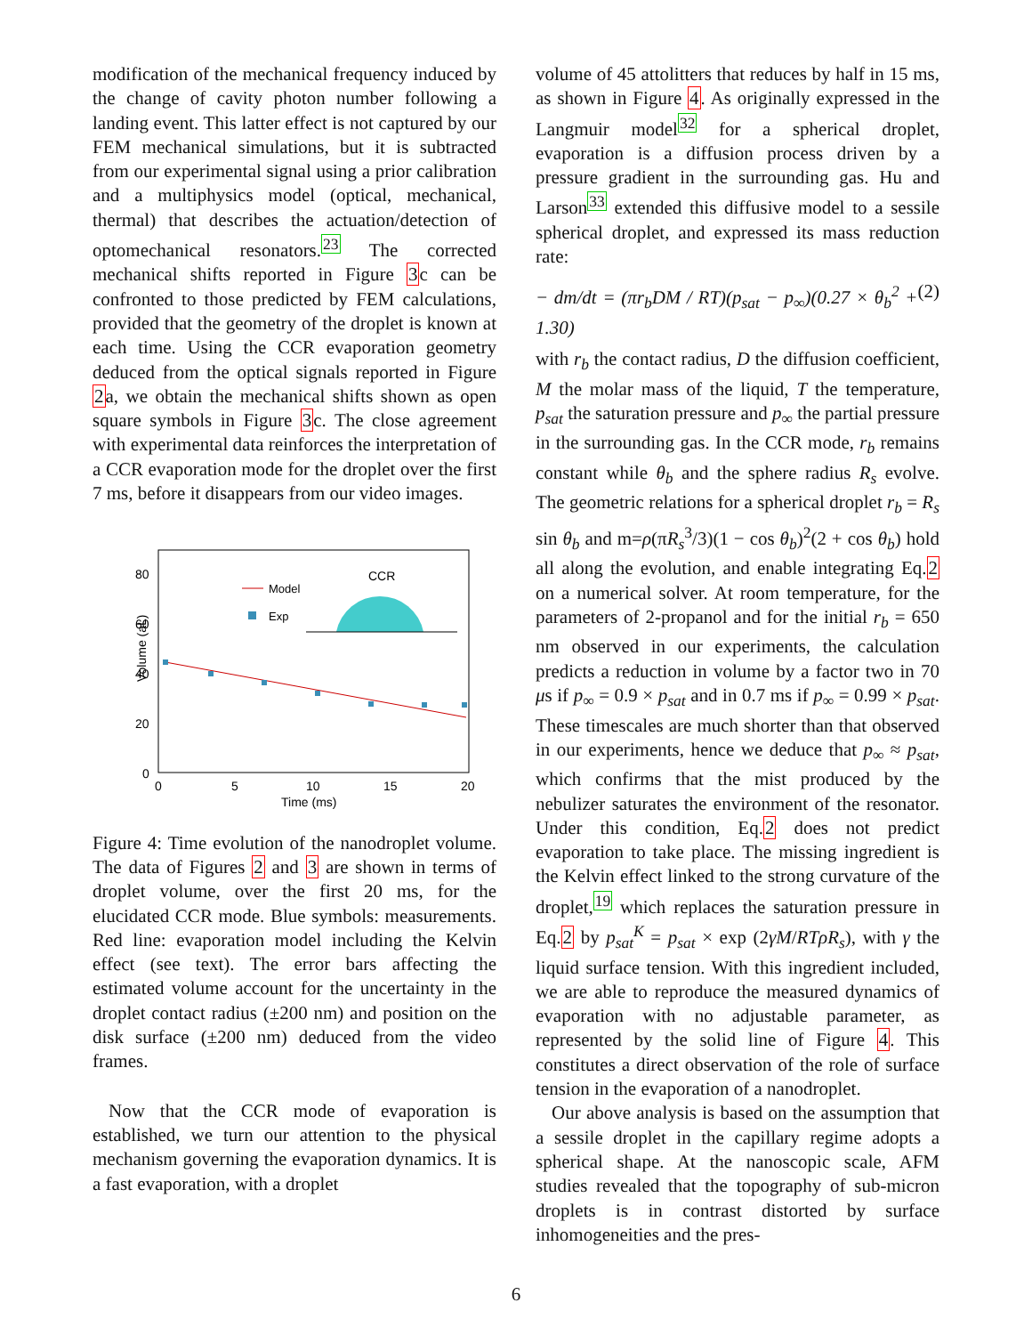modification of the mechanical frequency induced by the change of cavity photon number following a landing event. This latter effect is not captured by our FEM mechanical simulations, but it is subtracted from our experimental signal using a prior calibration and a multiphysics model (optical, mechanical, thermal) that describes the actuation/detection of optomechanical resonators.<sup>23</sup> The corrected mechanical shifts reported in Figure 3c can be confronted to those predicted by FEM calculations, provided that the geometry of the droplet is known at each time. Using the CCR evaporation geometry deduced from the optical signals reported in Figure 2a, we obtain the mechanical shifts shown as open square symbols in Figure 3c. The close agreement with experimental data reinforces the interpretation of a CCR evaporation mode for the droplet over the first 7 ms, before it disappears from our video images.
Volume (aL)
80
60
40
20
0
0
5
10
15
20
Time (ms)
Model
Exp
CCR
Figure 4: Time evolution of the nanodroplet volume. The data of Figures 2 and 3 are shown in terms of droplet volume, over the first 20 ms, for the elucidated CCR mode. Blue symbols: measurements. Red line: evaporation model including the Kelvin effect (see text). The error bars affecting the estimated volume account for the uncertainty in the droplet contact radius (±200 nm) and position on the disk surface (±200 nm) deduced from the video frames.
Now that the CCR mode of evaporation is established, we turn our attention to the physical mechanism governing the evaporation dynamics. It is a fast evaporation, with a droplet
volume of 45 attolitters that reduces by half in 15 ms, as shown in Figure 4. As originally expressed in the Langmuir model<sup>32</sup> for a spherical droplet, evaporation is a diffusion process driven by a pressure gradient in the surrounding gas. Hu and Larson<sup>33</sup> extended this diffusive model to a sessile spherical droplet, and expressed its mass reduction rate:
− dm/dt = (πr<sub>b</sub>DM / RT)(p<sub>sat</sub> − p<sub>∞</sub>)(0.27 × θ<sub>b</sub><sup>2</sup> + 1.30) (2)
with r<sub>b</sub> the contact radius, D the diffusion coefficient, M the molar mass of the liquid, T the temperature, p<sub>sat</sub> the saturation pressure and p<sub>∞</sub> the partial pressure in the surrounding gas. In the CCR mode, r<sub>b</sub> remains constant while θ<sub>b</sub> and the sphere radius R<sub>s</sub> evolve. The geometric relations for a spherical droplet r<sub>b</sub> = R<sub>s</sub> sin θ<sub>b</sub> and m=ρ(πR<sub>s</sub><sup>3</sup>/3)(1 − cos θ<sub>b</sub>)<sup>2</sup>(2 + cos θ<sub>b</sub>) hold all along the evolution, and enable integrating Eq.2 on a numerical solver. At room temperature, for the parameters of 2-propanol and for the initial r<sub>b</sub> = 650 nm observed in our experiments, the calculation predicts a reduction in volume by a factor two in 70 μs if p<sub>∞</sub> = 0.9 × p<sub>sat</sub> and in 0.7 ms if p<sub>∞</sub> = 0.99 × p<sub>sat</sub>. These timescales are much shorter than that observed in our experiments, hence we deduce that p<sub>∞</sub> ≈ p<sub>sat</sub>, which confirms that the mist produced by the nebulizer saturates the environment of the resonator. Under this condition, Eq.2 does not predict evaporation to take place. The missing ingredient is the Kelvin effect linked to the strong curvature of the droplet,<sup>19</sup> which replaces the saturation pressure in Eq.2 by p<sub>sat</sub><sup>K</sup> = p<sub>sat</sub> × exp (2γM/RTρR<sub>s</sub>), with γ the liquid surface tension. With this ingredient included, we are able to reproduce the measured dynamics of evaporation with no adjustable parameter, as represented by the solid line of Figure 4. This constitutes a direct observation of the role of surface tension in the evaporation of a nanodroplet.
Our above analysis is based on the assumption that a sessile droplet in the capillary regime adopts a spherical shape. At the nanoscopic scale, AFM studies revealed that the topography of sub-micron droplets is in contrast distorted by surface inhomogeneities and the pres-
6